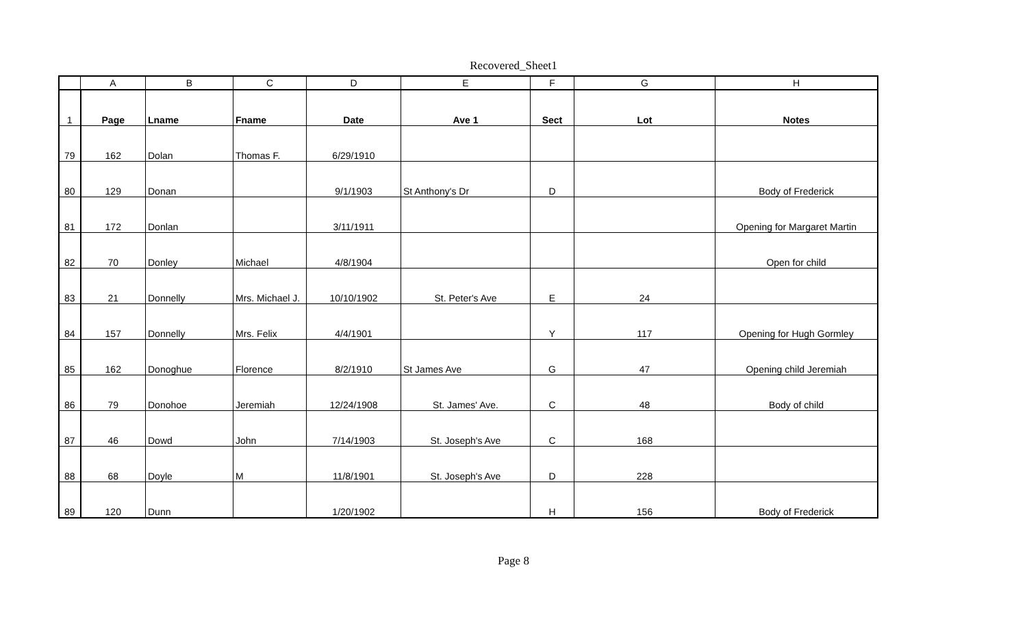Recovered_Sheet1
| | A | B | C | D | E | F | G | H |
| --- | --- | --- | --- | --- | --- | --- | --- | --- |
| 1 | Page | Lname | Fname | Date | Ave 1 | Sect | Lot | Notes |
| 79 | 162 | Dolan | Thomas F. | 6/29/1910 | | | | |
| 80 | 129 | Donan | | 9/1/1903 | St Anthony's Dr | D | | Body of Frederick |
| 81 | 172 | Donlan | | 3/11/1911 | | | | Opening for Margaret Martin |
| 82 | 70 | Donley | Michael | 4/8/1904 | | | | Open for child |
| 83 | 21 | Donnelly | Mrs. Michael J. | 10/10/1902 | St. Peter's Ave | E | 24 | |
| 84 | 157 | Donnelly | Mrs. Felix | 4/4/1901 | | Y | 117 | Opening for Hugh Gormley |
| 85 | 162 | Donoghue | Florence | 8/2/1910 | St James Ave | G | 47 | Opening child Jeremiah |
| 86 | 79 | Donohoe | Jeremiah | 12/24/1908 | St. James' Ave. | C | 48 | Body of child |
| 87 | 46 | Dowd | John | 7/14/1903 | St. Joseph's Ave | C | 168 | |
| 88 | 68 | Doyle | M | 11/8/1901 | St. Joseph's Ave | D | 228 | |
| 89 | 120 | Dunn | | 1/20/1902 | | H | 156 | Body of Frederick |
Page 8